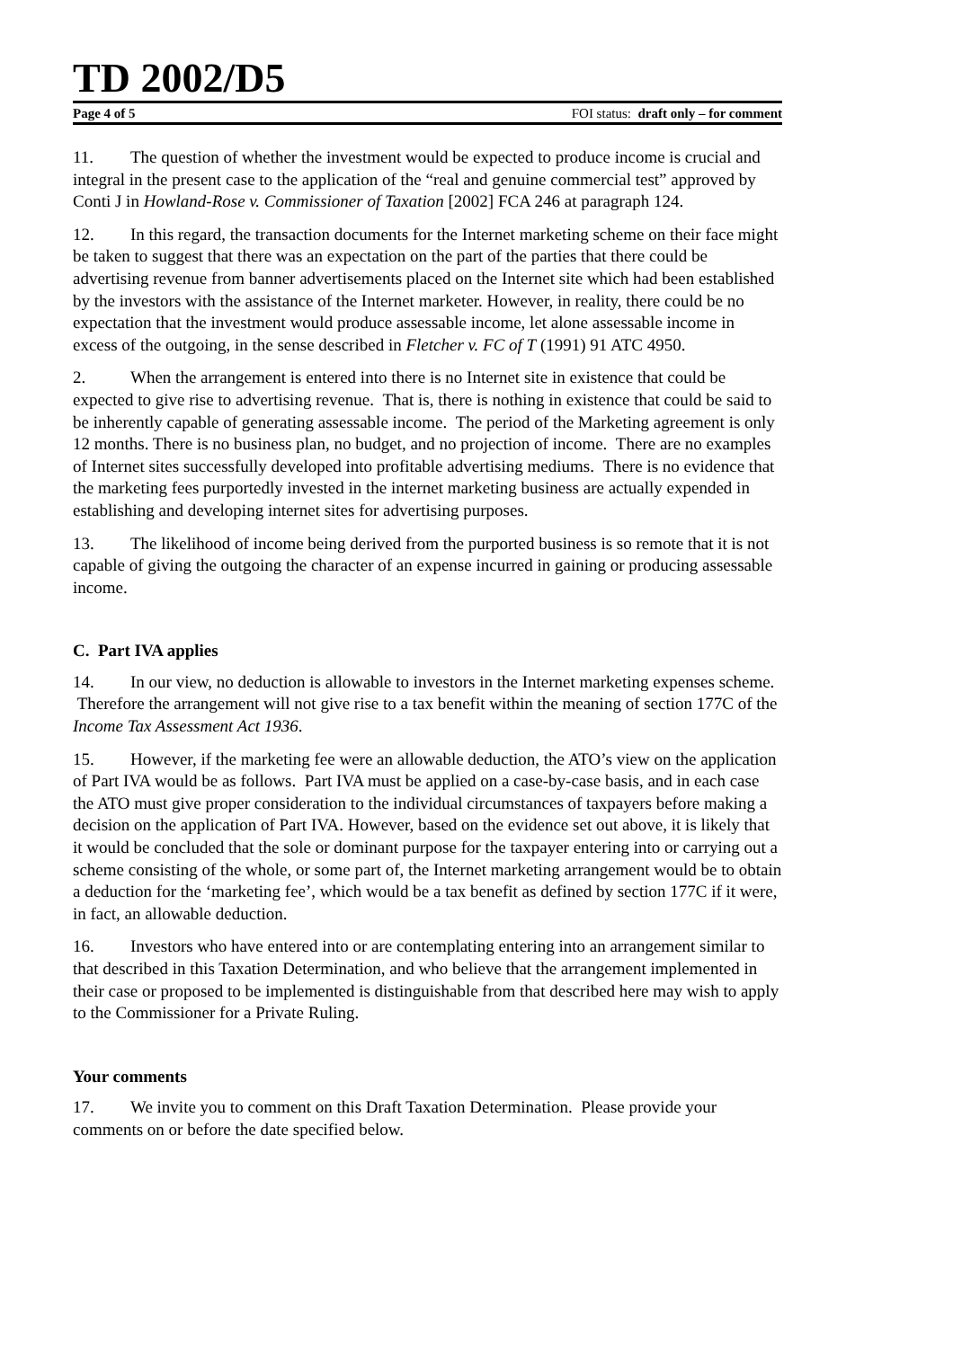TD 2002/D5
Page 4 of 5 FOI status: draft only – for comment
11. The question of whether the investment would be expected to produce income is crucial and integral in the present case to the application of the “real and genuine commercial test” approved by Conti J in Howland-Rose v. Commissioner of Taxation [2002] FCA 246 at paragraph 124.
12. In this regard, the transaction documents for the Internet marketing scheme on their face might be taken to suggest that there was an expectation on the part of the parties that there could be advertising revenue from banner advertisements placed on the Internet site which had been established by the investors with the assistance of the Internet marketer. However, in reality, there could be no expectation that the investment would produce assessable income, let alone assessable income in excess of the outgoing, in the sense described in Fletcher v. FC of T (1991) 91 ATC 4950.
2. When the arrangement is entered into there is no Internet site in existence that could be expected to give rise to advertising revenue. That is, there is nothing in existence that could be said to be inherently capable of generating assessable income. The period of the Marketing agreement is only 12 months. There is no business plan, no budget, and no projection of income. There are no examples of Internet sites successfully developed into profitable advertising mediums. There is no evidence that the marketing fees purportedly invested in the internet marketing business are actually expended in establishing and developing internet sites for advertising purposes.
13. The likelihood of income being derived from the purported business is so remote that it is not capable of giving the outgoing the character of an expense incurred in gaining or producing assessable income.
C. Part IVA applies
14. In our view, no deduction is allowable to investors in the Internet marketing expenses scheme. Therefore the arrangement will not give rise to a tax benefit within the meaning of section 177C of the Income Tax Assessment Act 1936.
15. However, if the marketing fee were an allowable deduction, the ATO’s view on the application of Part IVA would be as follows. Part IVA must be applied on a case-by-case basis, and in each case the ATO must give proper consideration to the individual circumstances of taxpayers before making a decision on the application of Part IVA. However, based on the evidence set out above, it is likely that it would be concluded that the sole or dominant purpose for the taxpayer entering into or carrying out a scheme consisting of the whole, or some part of, the Internet marketing arrangement would be to obtain a deduction for the ‘marketing fee’, which would be a tax benefit as defined by section 177C if it were, in fact, an allowable deduction.
16. Investors who have entered into or are contemplating entering into an arrangement similar to that described in this Taxation Determination, and who believe that the arrangement implemented in their case or proposed to be implemented is distinguishable from that described here may wish to apply to the Commissioner for a Private Ruling.
Your comments
17. We invite you to comment on this Draft Taxation Determination. Please provide your comments on or before the date specified below.